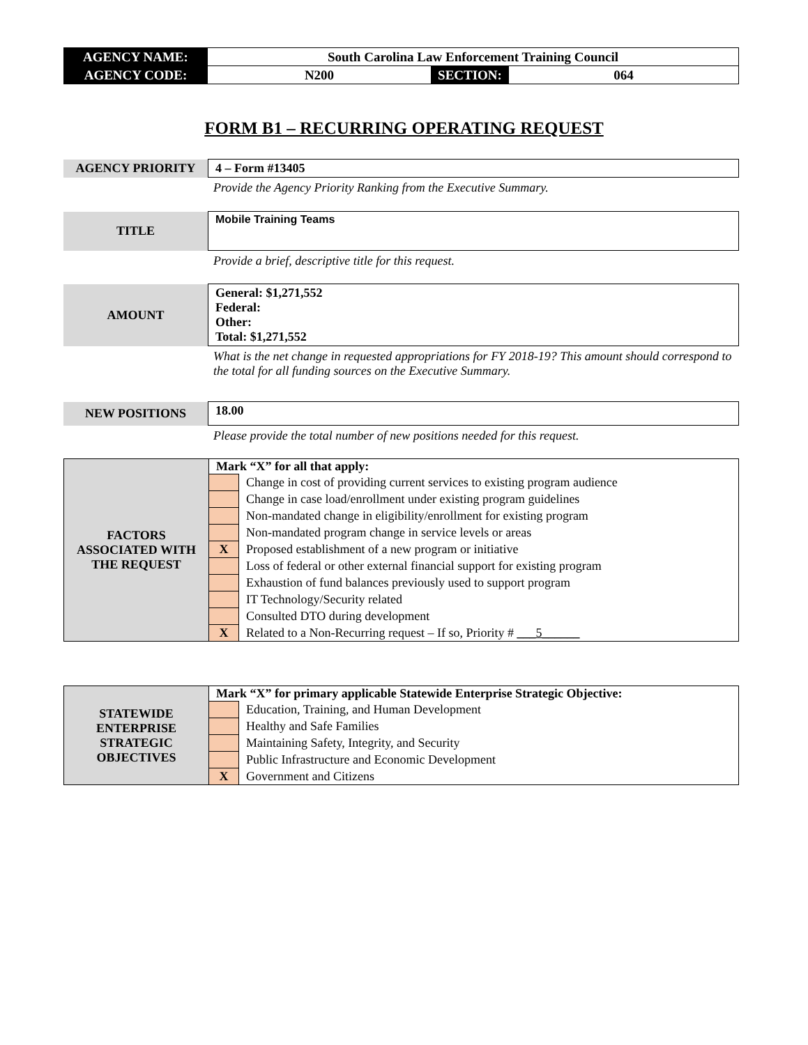| AGENCY NAME: | South Carolina Law Enforcement Training Council | | |
| AGENCY CODE: | N200 | SECTION: | 064 |
FORM B1 – RECURRING OPERATING REQUEST
| AGENCY PRIORITY | 4 – Form #13405 |
Provide the Agency Priority Ranking from the Executive Summary.
| TITLE | Mobile Training Teams |
Provide a brief, descriptive title for this request.
| AMOUNT | General: $1,271,552 Federal: Other: Total: $1,271,552 |
What is the net change in requested appropriations for FY 2018-19? This amount should correspond to the total for all funding sources on the Executive Summary.
| NEW POSITIONS | 18.00 |
Please provide the total number of new positions needed for this request.
| FACTORS ASSOCIATED WITH THE REQUEST | Mark “X” for all that apply: | |
| | | Change in cost of providing current services to existing program audience |
| | | Change in case load/enrollment under existing program guidelines |
| | | Non-mandated change in eligibility/enrollment for existing program |
| | | Non-mandated program change in service levels or areas |
| | X | Proposed establishment of a new program or initiative |
| | | Loss of federal or other external financial support for existing program |
| | | Exhaustion of fund balances previously used to support program |
| | | IT Technology/Security related |
| | | Consulted DTO during development |
| | X | Related to a Non-Recurring request – If so, Priority # ___5______ |
| STATEWIDE ENTERPRISE STRATEGIC OBJECTIVES | Mark “X” for primary applicable Statewide Enterprise Strategic Objective: | |
| | | Education, Training, and Human Development |
| | | Healthy and Safe Families |
| | | Maintaining Safety, Integrity, and Security |
| | | Public Infrastructure and Economic Development |
| | X | Government and Citizens |